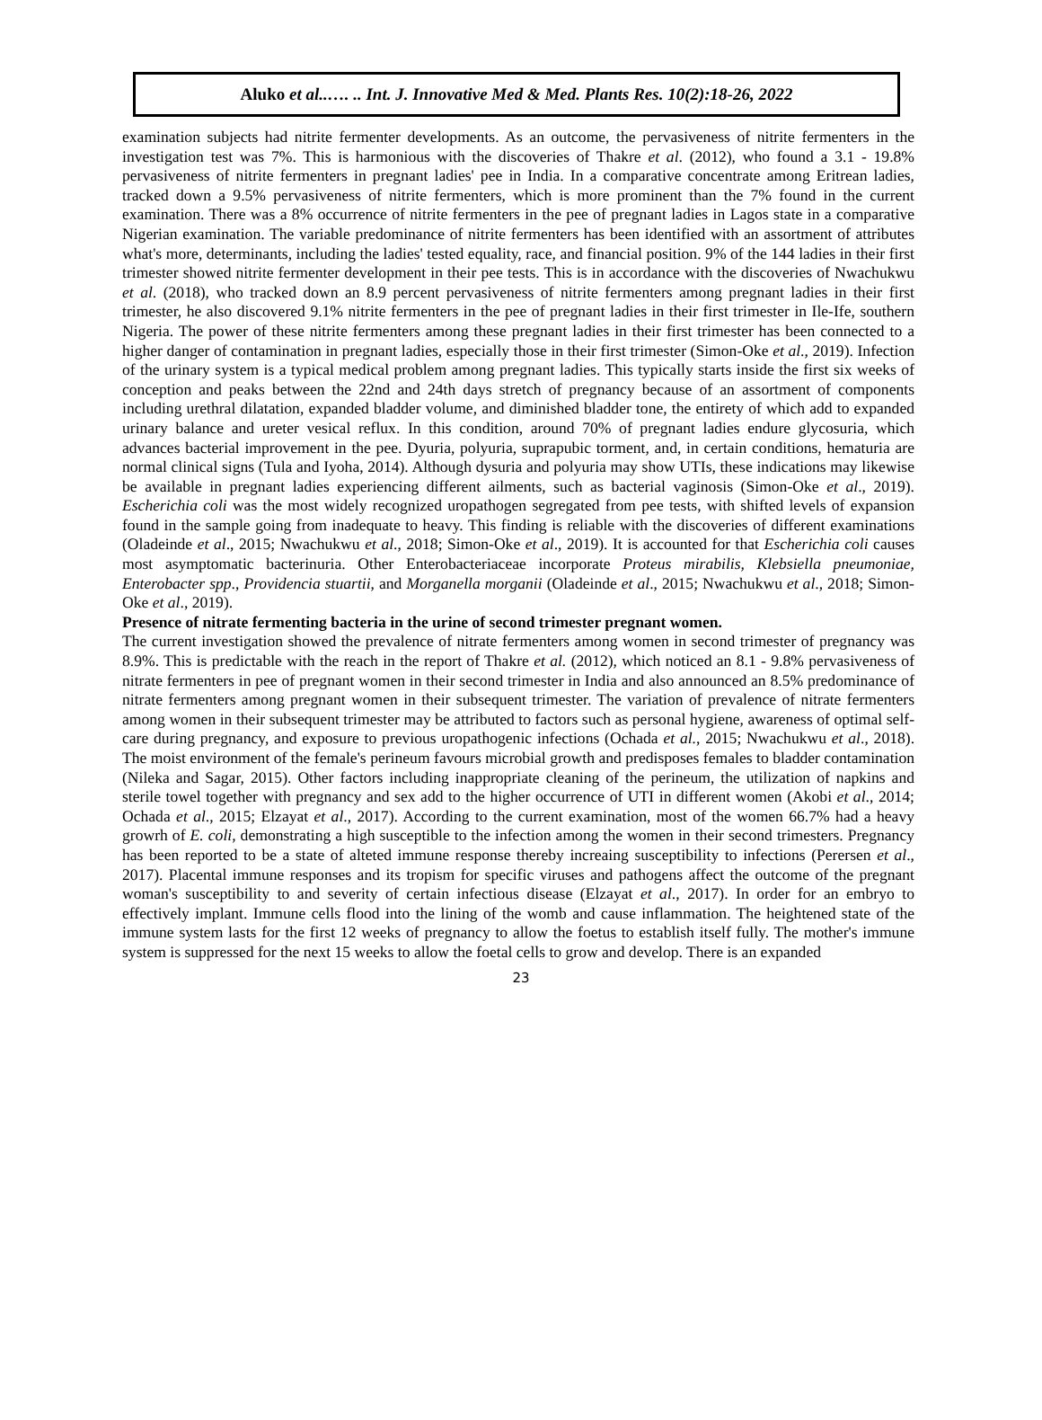Aluko et al..…. .. Int. J. Innovative Med & Med. Plants Res. 10(2):18-26, 2022
examination subjects had nitrite fermenter developments. As an outcome, the pervasiveness of nitrite fermenters in the investigation test was 7%. This is harmonious with the discoveries of Thakre et al. (2012), who found a 3.1 - 19.8% pervasiveness of nitrite fermenters in pregnant ladies' pee in India. In a comparative concentrate among Eritrean ladies, tracked down a 9.5% pervasiveness of nitrite fermenters, which is more prominent than the 7% found in the current examination. There was a 8% occurrence of nitrite fermenters in the pee of pregnant ladies in Lagos state in a comparative Nigerian examination. The variable predominance of nitrite fermenters has been identified with an assortment of attributes what's more, determinants, including the ladies' tested equality, race, and financial position. 9% of the 144 ladies in their first trimester showed nitrite fermenter development in their pee tests. This is in accordance with the discoveries of Nwachukwu et al. (2018), who tracked down an 8.9 percent pervasiveness of nitrite fermenters among pregnant ladies in their first trimester, he also discovered 9.1% nitrite fermenters in the pee of pregnant ladies in their first trimester in Ile-Ife, southern Nigeria. The power of these nitrite fermenters among these pregnant ladies in their first trimester has been connected to a higher danger of contamination in pregnant ladies, especially those in their first trimester (Simon-Oke et al., 2019). Infection of the urinary system is a typical medical problem among pregnant ladies. This typically starts inside the first six weeks of conception and peaks between the 22nd and 24th days stretch of pregnancy because of an assortment of components including urethral dilatation, expanded bladder volume, and diminished bladder tone, the entirety of which add to expanded urinary balance and ureter vesical reflux. In this condition, around 70% of pregnant ladies endure glycosuria, which advances bacterial improvement in the pee. Dyuria, polyuria, suprapubic torment, and, in certain conditions, hematuria are normal clinical signs (Tula and Iyoha, 2014). Although dysuria and polyuria may show UTIs, these indications may likewise be available in pregnant ladies experiencing different ailments, such as bacterial vaginosis (Simon-Oke et al., 2019). Escherichia coli was the most widely recognized uropathogen segregated from pee tests, with shifted levels of expansion found in the sample going from inadequate to heavy. This finding is reliable with the discoveries of different examinations (Oladeinde et al., 2015; Nwachukwu et al., 2018; Simon-Oke et al., 2019). It is accounted for that Escherichia coli causes most asymptomatic bacterinuria. Other Enterobacteriaceae incorporate Proteus mirabilis, Klebsiella pneumoniae, Enterobacter spp., Providencia stuartii, and Morganella morganii (Oladeinde et al., 2015; Nwachukwu et al., 2018; Simon-Oke et al., 2019).
Presence of nitrate fermenting bacteria in the urine of second trimester pregnant women.
The current investigation showed the prevalence of nitrate fermenters among women in second trimester of pregnancy was 8.9%. This is predictable with the reach in the report of Thakre et al. (2012), which noticed an 8.1 - 9.8% pervasiveness of nitrate fermenters in pee of pregnant women in their second trimester in India and also announced an 8.5% predominance of nitrate fermenters among pregnant women in their subsequent trimester. The variation of prevalence of nitrate fermenters among women in their subsequent trimester may be attributed to factors such as personal hygiene, awareness of optimal self-care during pregnancy, and exposure to previous uropathogenic infections (Ochada et al., 2015; Nwachukwu et al., 2018). The moist environment of the female's perineum favours microbial growth and predisposes females to bladder contamination (Nileka and Sagar, 2015). Other factors including inappropriate cleaning of the perineum, the utilization of napkins and sterile towel together with pregnancy and sex add to the higher occurrence of UTI in different women (Akobi et al., 2014; Ochada et al., 2015; Elzayat et al., 2017). According to the current examination, most of the women 66.7% had a heavy growrh of E. coli, demonstrating a high susceptible to the infection among the women in their second trimesters. Pregnancy has been reported to be a state of alteted immune response thereby increaing susceptibility to infections (Perersen et al., 2017). Placental immune responses and its tropism for specific viruses and pathogens affect the outcome of the pregnant woman's susceptibility to and severity of certain infectious disease (Elzayat et al., 2017). In order for an embryo to effectively implant. Immune cells flood into the lining of the womb and cause inflammation. The heightened state of the immune system lasts for the first 12 weeks of pregnancy to allow the foetus to establish itself fully. The mother's immune system is suppressed for the next 15 weeks to allow the foetal cells to grow and develop. There is an expanded
23